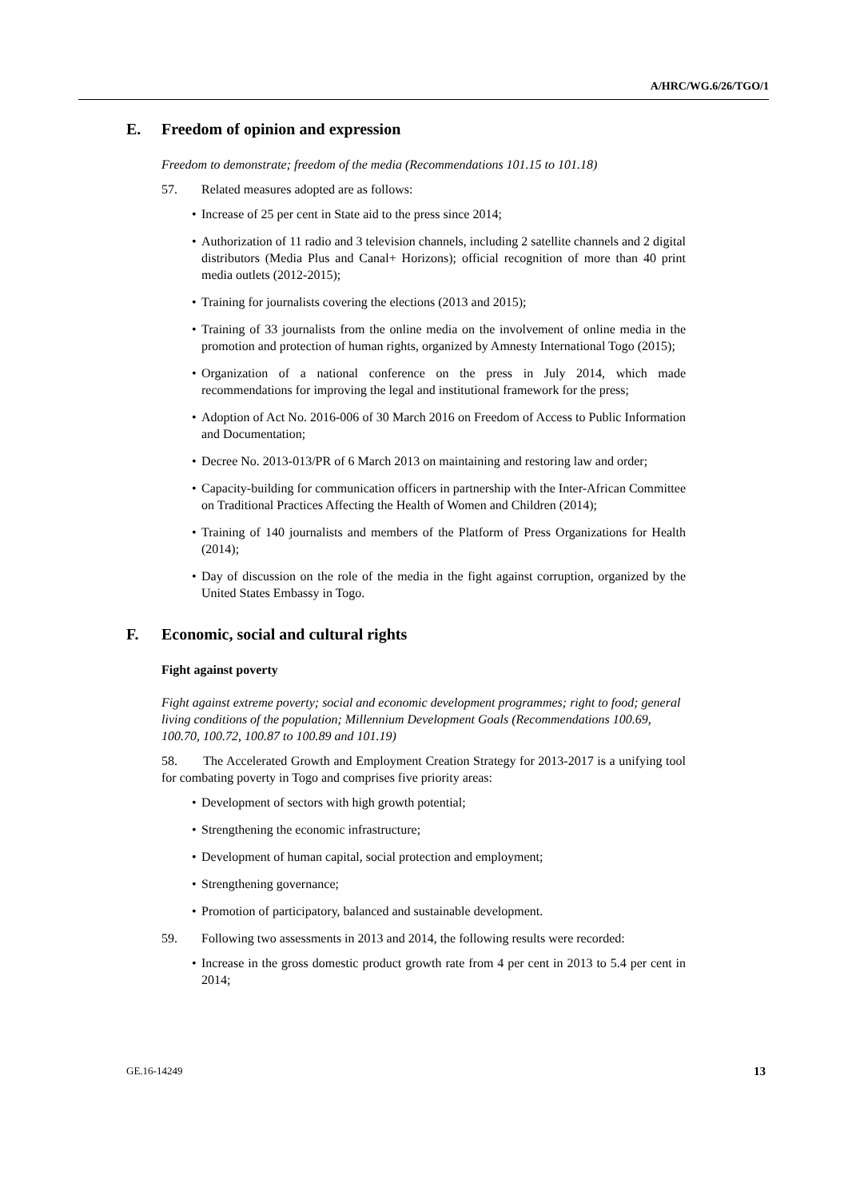A/HRC/WG.6/26/TGO/1
E. Freedom of opinion and expression
Freedom to demonstrate; freedom of the media (Recommendations 101.15 to 101.18)
57. Related measures adopted are as follows:
• Increase of 25 per cent in State aid to the press since 2014;
• Authorization of 11 radio and 3 television channels, including 2 satellite channels and 2 digital distributors (Media Plus and Canal+ Horizons); official recognition of more than 40 print media outlets (2012-2015);
• Training for journalists covering the elections (2013 and 2015);
• Training of 33 journalists from the online media on the involvement of online media in the promotion and protection of human rights, organized by Amnesty International Togo (2015);
• Organization of a national conference on the press in July 2014, which made recommendations for improving the legal and institutional framework for the press;
• Adoption of Act No. 2016-006 of 30 March 2016 on Freedom of Access to Public Information and Documentation;
• Decree No. 2013-013/PR of 6 March 2013 on maintaining and restoring law and order;
• Capacity-building for communication officers in partnership with the Inter-African Committee on Traditional Practices Affecting the Health of Women and Children (2014);
• Training of 140 journalists and members of the Platform of Press Organizations for Health (2014);
• Day of discussion on the role of the media in the fight against corruption, organized by the United States Embassy in Togo.
F. Economic, social and cultural rights
Fight against poverty
Fight against extreme poverty; social and economic development programmes; right to food; general living conditions of the population; Millennium Development Goals (Recommendations 100.69, 100.70, 100.72, 100.87 to 100.89 and 101.19)
58. The Accelerated Growth and Employment Creation Strategy for 2013-2017 is a unifying tool for combating poverty in Togo and comprises five priority areas:
• Development of sectors with high growth potential;
• Strengthening the economic infrastructure;
• Development of human capital, social protection and employment;
• Strengthening governance;
• Promotion of participatory, balanced and sustainable development.
59. Following two assessments in 2013 and 2014, the following results were recorded:
• Increase in the gross domestic product growth rate from 4 per cent in 2013 to 5.4 per cent in 2014;
GE.16-14249 13